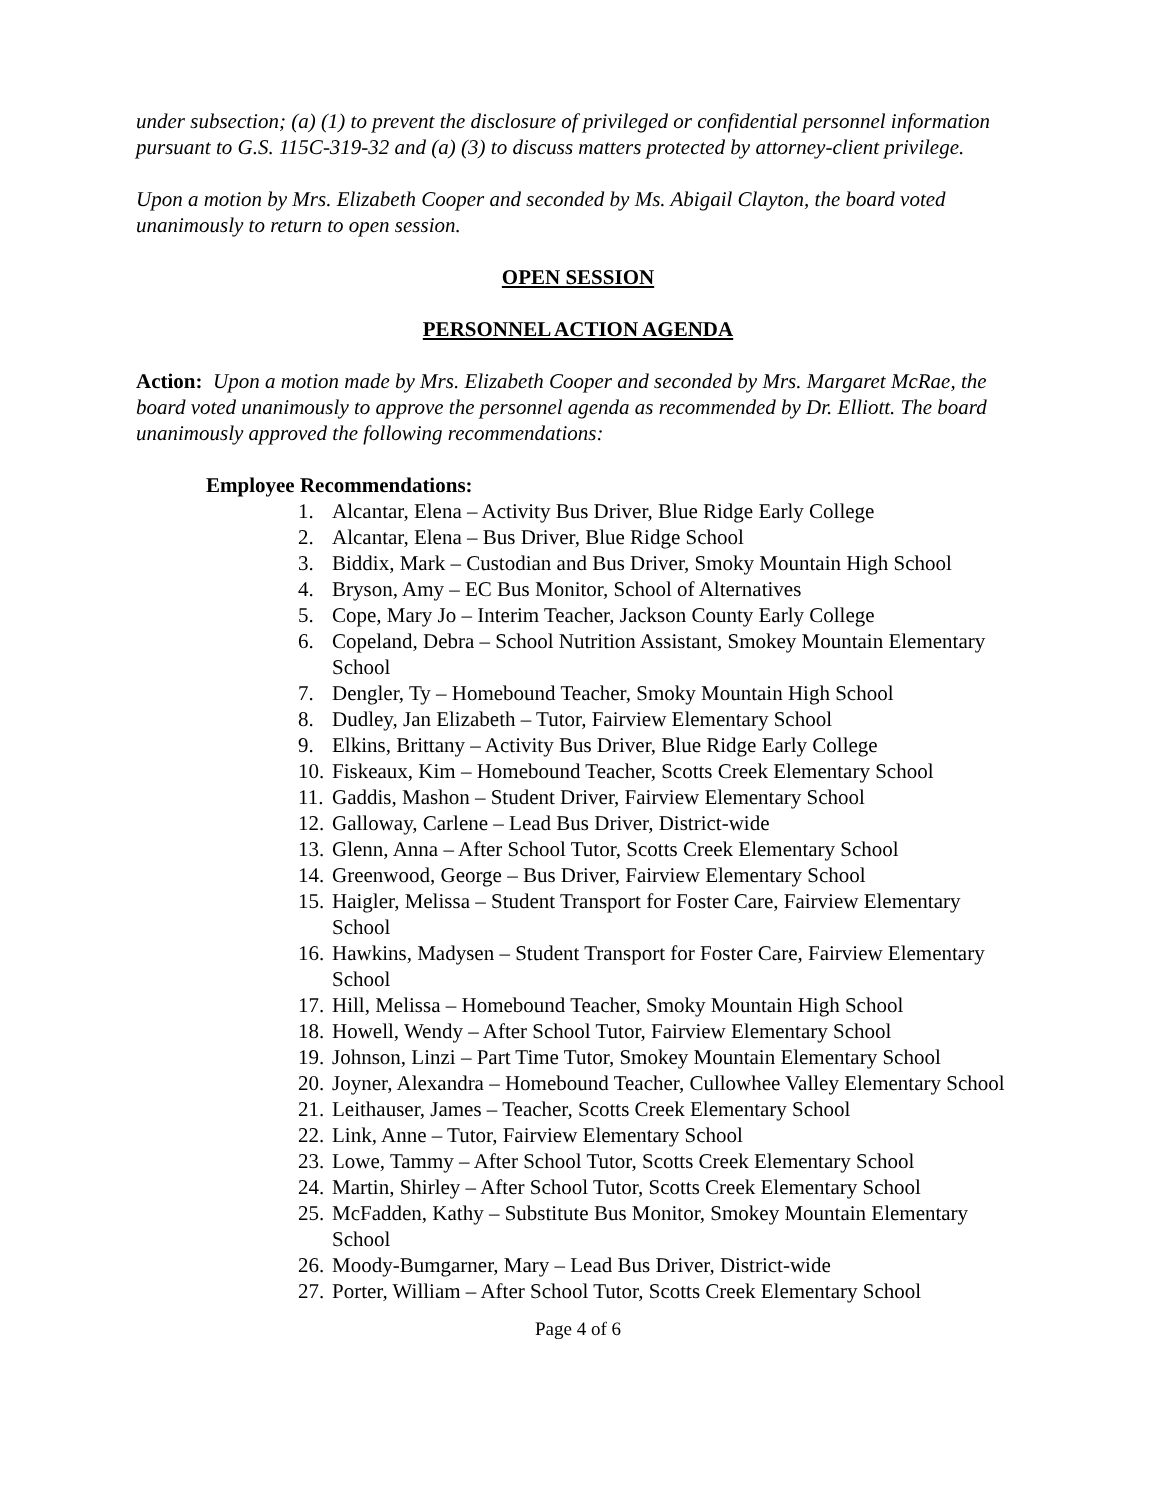under subsection; (a) (1) to prevent the disclosure of privileged or confidential personnel information pursuant to G.S. 115C-319-32 and (a) (3) to discuss matters protected by attorney-client privilege.
Upon a motion by Mrs. Elizabeth Cooper and seconded by Ms. Abigail Clayton, the board voted unanimously to return to open session.
OPEN SESSION
PERSONNEL ACTION AGENDA
Action: Upon a motion made by Mrs. Elizabeth Cooper and seconded by Mrs. Margaret McRae, the board voted unanimously to approve the personnel agenda as recommended by Dr. Elliott. The board unanimously approved the following recommendations:
Employee Recommendations:
1. Alcantar, Elena – Activity Bus Driver, Blue Ridge Early College
2. Alcantar, Elena – Bus Driver, Blue Ridge School
3. Biddix, Mark – Custodian and Bus Driver, Smoky Mountain High School
4. Bryson, Amy – EC Bus Monitor, School of Alternatives
5. Cope, Mary Jo – Interim Teacher, Jackson County Early College
6. Copeland, Debra – School Nutrition Assistant, Smokey Mountain Elementary School
7. Dengler, Ty – Homebound Teacher, Smoky Mountain High School
8. Dudley, Jan Elizabeth – Tutor, Fairview Elementary School
9. Elkins, Brittany – Activity Bus Driver, Blue Ridge Early College
10. Fiskeaux, Kim – Homebound Teacher, Scotts Creek Elementary School
11. Gaddis, Mashon – Student Driver, Fairview Elementary School
12. Galloway, Carlene – Lead Bus Driver, District-wide
13. Glenn, Anna – After School Tutor, Scotts Creek Elementary School
14. Greenwood, George – Bus Driver, Fairview Elementary School
15. Haigler, Melissa – Student Transport for Foster Care, Fairview Elementary School
16. Hawkins, Madysen – Student Transport for Foster Care, Fairview Elementary School
17. Hill, Melissa – Homebound Teacher, Smoky Mountain High School
18. Howell, Wendy – After School Tutor, Fairview Elementary School
19. Johnson, Linzi – Part Time Tutor, Smokey Mountain Elementary School
20. Joyner, Alexandra – Homebound Teacher, Cullowhee Valley Elementary School
21. Leithauser, James – Teacher, Scotts Creek Elementary School
22. Link, Anne – Tutor, Fairview Elementary School
23. Lowe, Tammy – After School Tutor, Scotts Creek Elementary School
24. Martin, Shirley – After School Tutor, Scotts Creek Elementary School
25. McFadden, Kathy – Substitute Bus Monitor, Smokey Mountain Elementary School
26. Moody-Bumgarner, Mary – Lead Bus Driver, District-wide
27. Porter, William – After School Tutor, Scotts Creek Elementary School
Page 4 of 6